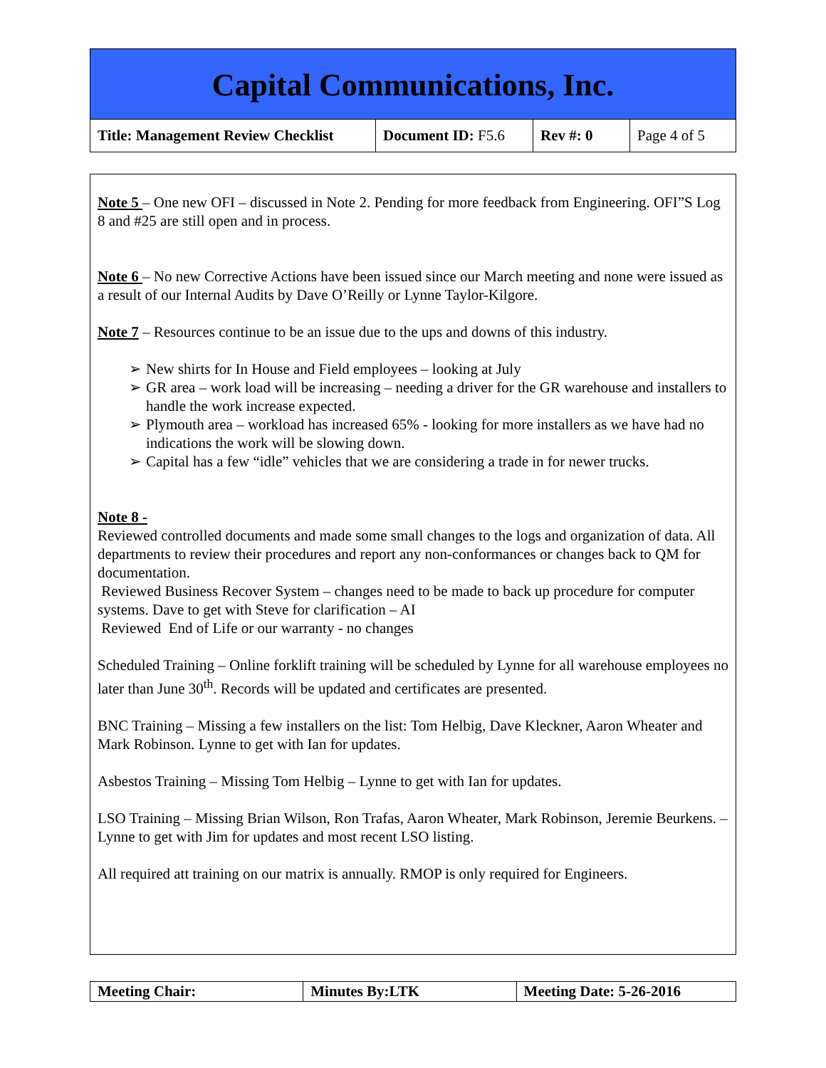Capital Communications, Inc.
| Title: Management Review Checklist | Document ID: F5.6 | Rev #: 0 | Page 4 of 5 |
Note 5 – One new OFI – discussed in Note 2. Pending for more feedback from Engineering. OFI”S Log 8 and #25 are still open and in process.
Note 6 – No new Corrective Actions have been issued since our March meeting and none were issued as a result of our Internal Audits by Dave O’Reilly or Lynne Taylor-Kilgore.
Note 7 – Resources continue to be an issue due to the ups and downs of this industry.
➢ New shirts for In House and Field employees – looking at July
➢ GR area – work load will be increasing – needing a driver for the GR warehouse and installers to handle the work increase expected.
➢ Plymouth area – workload has increased 65% - looking for more installers as we have had no indications the work will be slowing down.
➢ Capital has a few “idle” vehicles that we are considering a trade in for newer trucks.
Note 8 -
Reviewed controlled documents and made some small changes to the logs and organization of data. All departments to review their procedures and report any non-conformances or changes back to QM for documentation.
Reviewed Business Recover System – changes need to be made to back up procedure for computer systems. Dave to get with Steve for clarification – AI
Reviewed End of Life or our warranty - no changes
Scheduled Training – Online forklift training will be scheduled by Lynne for all warehouse employees no later than June 30<sup>th</sup>. Records will be updated and certificates are presented.
BNC Training – Missing a few installers on the list: Tom Helbig, Dave Kleckner, Aaron Wheater and Mark Robinson. Lynne to get with Ian for updates.
Asbestos Training – Missing Tom Helbig – Lynne to get with Ian for updates.
LSO Training – Missing Brian Wilson, Ron Trafas, Aaron Wheater, Mark Robinson, Jeremie Beurkens. – Lynne to get with Jim for updates and most recent LSO listing.
All required att training on our matrix is annually. RMOP is only required for Engineers.
| Meeting Chair: | Minutes By:LTK | Meeting Date: 5-26-2016 |